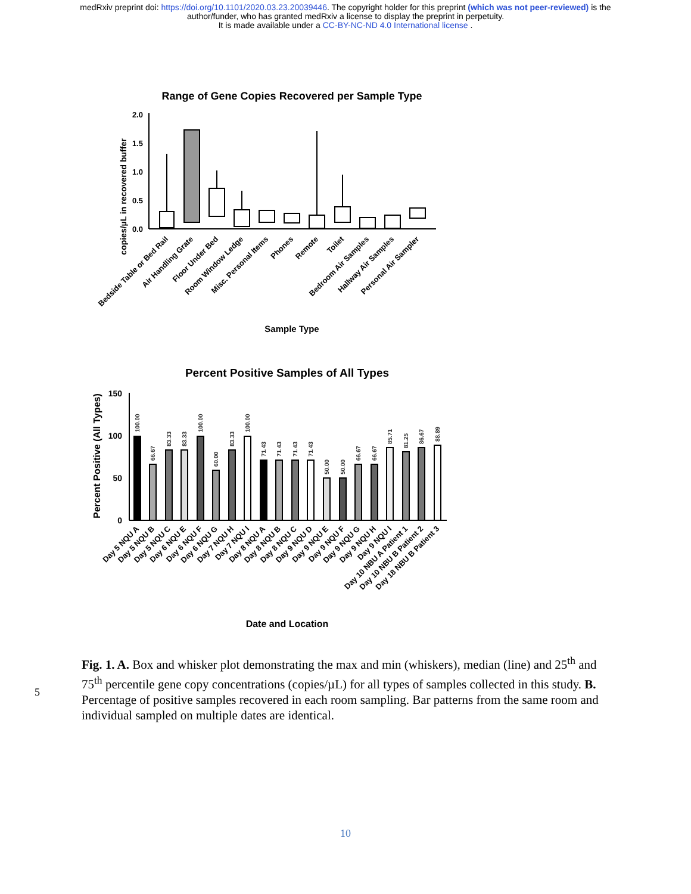medRxiv preprint doi: https://doi.org/10.1101/2020.03.23.20039446. The copyright holder for this preprint (which was not peer-reviewed) is the
author/funder, who has granted medRxiv a license to display the preprint in perpetuity.
It is made available under a CC-BY-NC-ND 4.0 International license .
Range of Gene Copies Recovered per Sample Type
copies/µL in recovered buffer
2.0
1.5
1.0
0.5
0.0
Bedside Table or Bed Rail
Air Handling Grate
Floor Under Bed
Room Window Ledge
Misc. Personal Items
Phones
Remote
Toilet
Bedroom Air Samples
Hallway Air Samples
Personal Air Sampler
Sample Type
Percent Positive Samples of All Types
Percent Positive (All Types)
150
100
50
0
100.00
66.67
83.33
83.33
100.00
60.00
83.33
100.00
71.43
71.43
71.43
71.43
50.00
50.00
66.67
66.67
85.71
81.25
86.67
88.89
Day 5 NQU A
Day 5 NQU B
Day 5 NQU C
Day 6 NQU E
Day 6 NQU F
Day 6 NQU G
Day 7 NQU H
Day 7 NQU I
Day 8 NQU A
Day 8 NQU B
Day 8 NQU C
Day 9 NQU D
Day 9 NQU E
Day 9 NQU F
Day 9 NQU G
Day 9 NQU H
Day 9 NQU I
Day 10 NBU A Patient 1
Day 10 NBU B Patient 2
Day 18 NBU B Patient 3
Date and Location
Fig. 1. A. Box and whisker plot demonstrating the max and min (whiskers), median (line) and 25<sup>th</sup> and 75<sup>th</sup> percentile gene copy concentrations (copies/µL) for all types of samples collected in this study. B. Percentage of positive samples recovered in each room sampling. Bar patterns from the same room and individual sampled on multiple dates are identical.
5
10